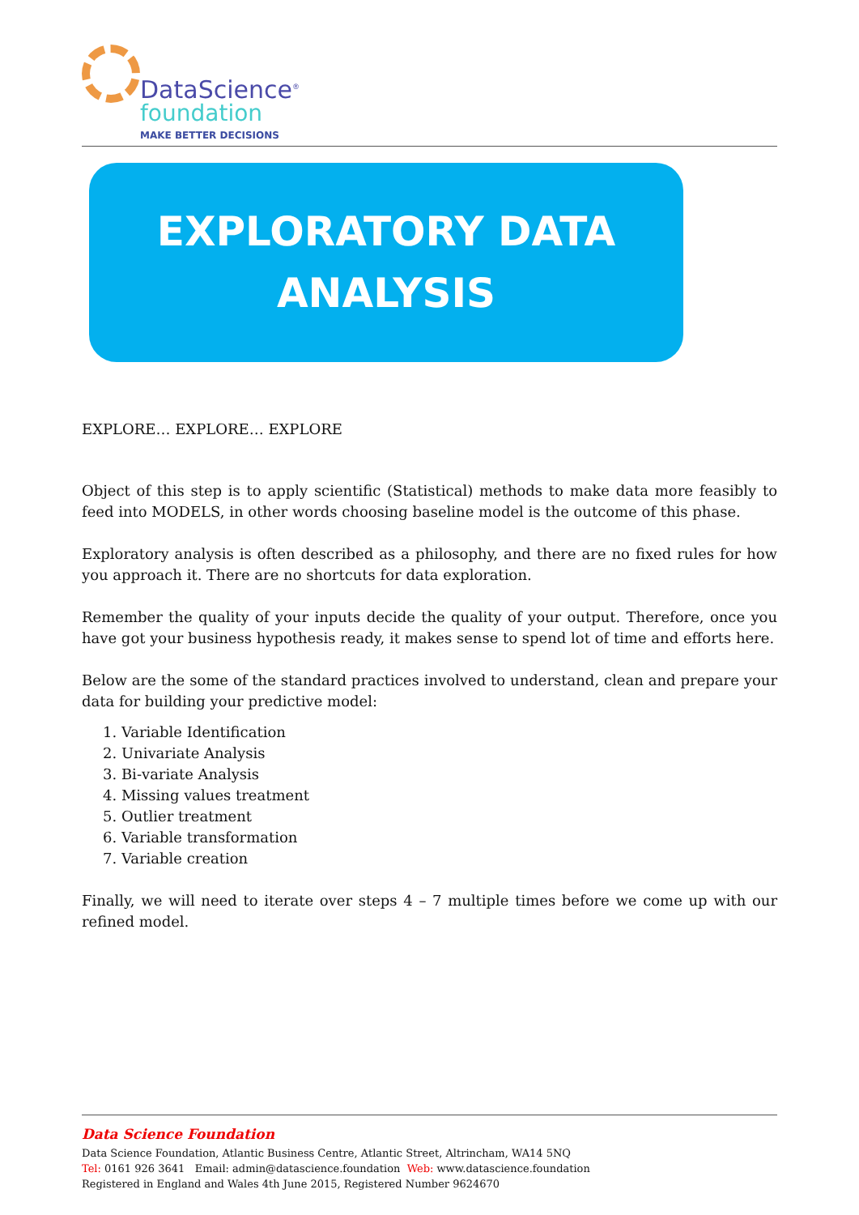DataScience<sup>®</sup>
foundation
MAKE BETTER DECISIONS
EXPLORATORY DATA
ANALYSIS
EXPLORE… EXPLORE… EXPLORE
Object of this step is to apply scientific (Statistical) methods to make data more feasibly to feed into MODELS, in other words choosing baseline model is the outcome of this phase.
Exploratory analysis is often described as a philosophy, and there are no fixed rules for how you approach it. There are no shortcuts for data exploration.
Remember the quality of your inputs decide the quality of your output. Therefore, once you have got your business hypothesis ready, it makes sense to spend lot of time and efforts here.
Below are the some of the standard practices involved to understand, clean and prepare your data for building your predictive model:
1. Variable Identification
2. Univariate Analysis
3. Bi-variate Analysis
4. Missing values treatment
5. Outlier treatment
6. Variable transformation
7. Variable creation
Finally, we will need to iterate over steps 4 – 7 multiple times before we come up with our refined model.
Data Science Foundation
Data Science Foundation, Atlantic Business Centre, Atlantic Street, Altrincham, WA14 5NQ
Tel: 0161 926 3641 Email: admin@datascience.foundation Web: www.datascience.foundation
Registered in England and Wales 4th June 2015, Registered Number 9624670